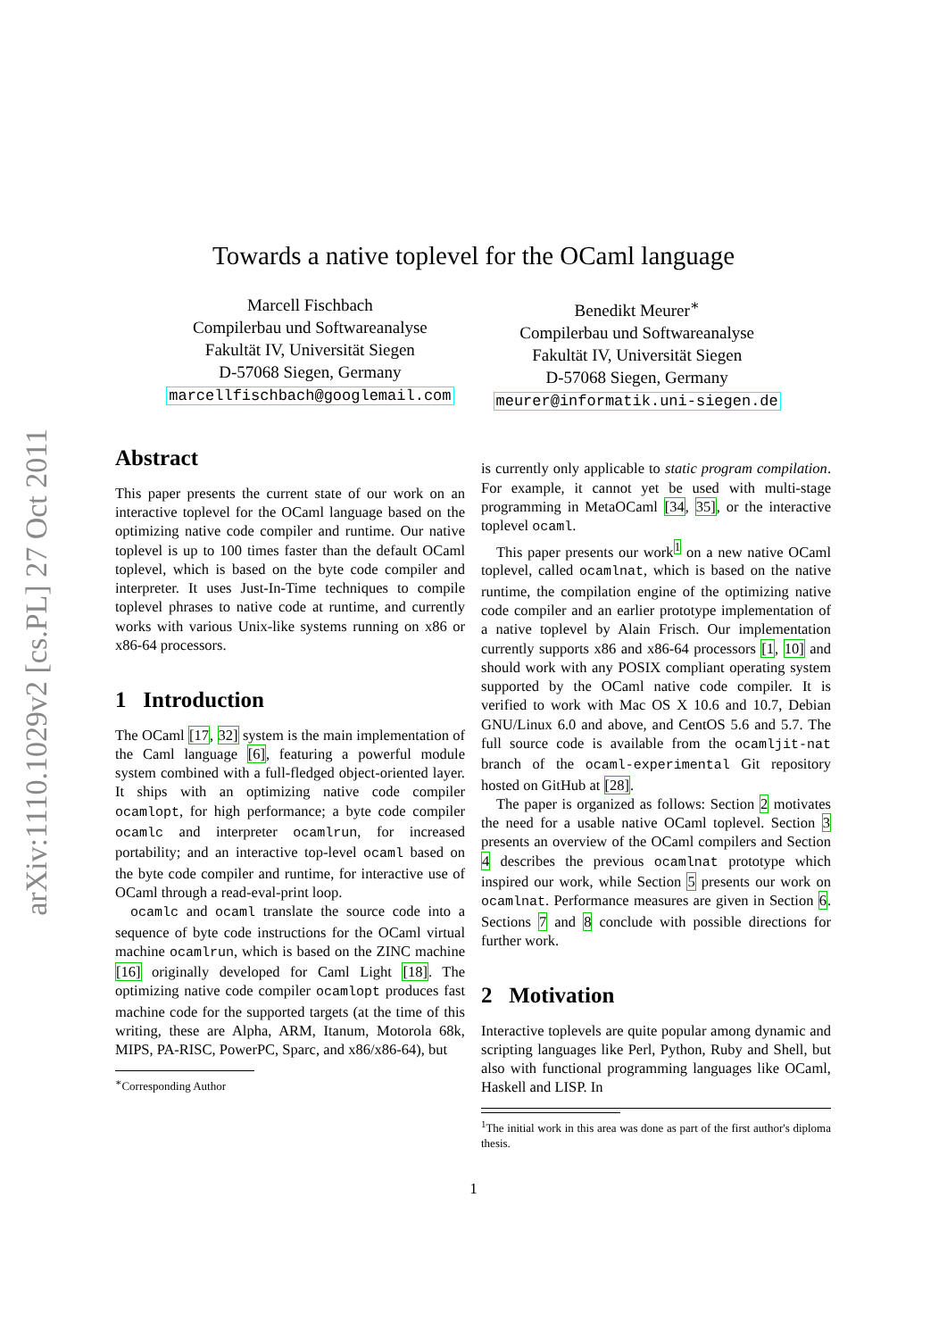arXiv:1110.1029v2 [cs.PL] 27 Oct 2011
Towards a native toplevel for the OCaml language
Marcell Fischbach
Compilerbau und Softwareanalyse
Fakultät IV, Universität Siegen
D-57068 Siegen, Germany
marcellfischbach@googlemail.com
Benedikt Meurer<sup>∗</sup>
Compilerbau und Softwareanalyse
Fakultät IV, Universität Siegen
D-57068 Siegen, Germany
meurer@informatik.uni-siegen.de
Abstract
This paper presents the current state of our work on an interactive toplevel for the OCaml language based on the optimizing native code compiler and runtime. Our native toplevel is up to 100 times faster than the default OCaml toplevel, which is based on the byte code compiler and interpreter. It uses Just-In-Time techniques to compile toplevel phrases to native code at runtime, and currently works with various Unix-like systems running on x86 or x86-64 processors.
1 Introduction
The OCaml [17, 32] system is the main implementation of the Caml language [6], featuring a powerful module system combined with a full-fledged object-oriented layer. It ships with an optimizing native code compiler ocamlopt, for high performance; a byte code compiler ocamlc and interpreter ocamlrun, for increased portability; and an interactive top-level ocaml based on the byte code compiler and runtime, for interactive use of OCaml through a read-eval-print loop.
ocamlc and ocaml translate the source code into a sequence of byte code instructions for the OCaml virtual machine ocamlrun, which is based on the ZINC machine [16] originally developed for Caml Light [18]. The optimizing native code compiler ocamlopt produces fast machine code for the supported targets (at the time of this writing, these are Alpha, ARM, Itanum, Motorola 68k, MIPS, PA-RISC, PowerPC, Sparc, and x86/x86-64), but
<sup>∗</sup>Corresponding Author
is currently only applicable to static program compilation. For example, it cannot yet be used with multi-stage programming in MetaOCaml [34, 35], or the interactive toplevel ocaml.
This paper presents our work<sup>1</sup> on a new native OCaml toplevel, called ocamlnat, which is based on the native runtime, the compilation engine of the optimizing native code compiler and an earlier prototype implementation of a native toplevel by Alain Frisch. Our implementation currently supports x86 and x86-64 processors [1, 10] and should work with any POSIX compliant operating system supported by the OCaml native code compiler. It is verified to work with Mac OS X 10.6 and 10.7, Debian GNU/Linux 6.0 and above, and CentOS 5.6 and 5.7. The full source code is available from the ocamljit-nat branch of the ocaml-experimental Git repository hosted on GitHub at [28].
The paper is organized as follows: Section 2 motivates the need for a usable native OCaml toplevel. Section 3 presents an overview of the OCaml compilers and Section 4 describes the previous ocamlnat prototype which inspired our work, while Section 5 presents our work on ocamlnat. Performance measures are given in Section 6. Sections 7 and 8 conclude with possible directions for further work.
2 Motivation
Interactive toplevels are quite popular among dynamic and scripting languages like Perl, Python, Ruby and Shell, but also with functional programming languages like OCaml, Haskell and LISP. In
<sup>1</sup> The initial work in this area was done as part of the first author's diploma thesis.
1